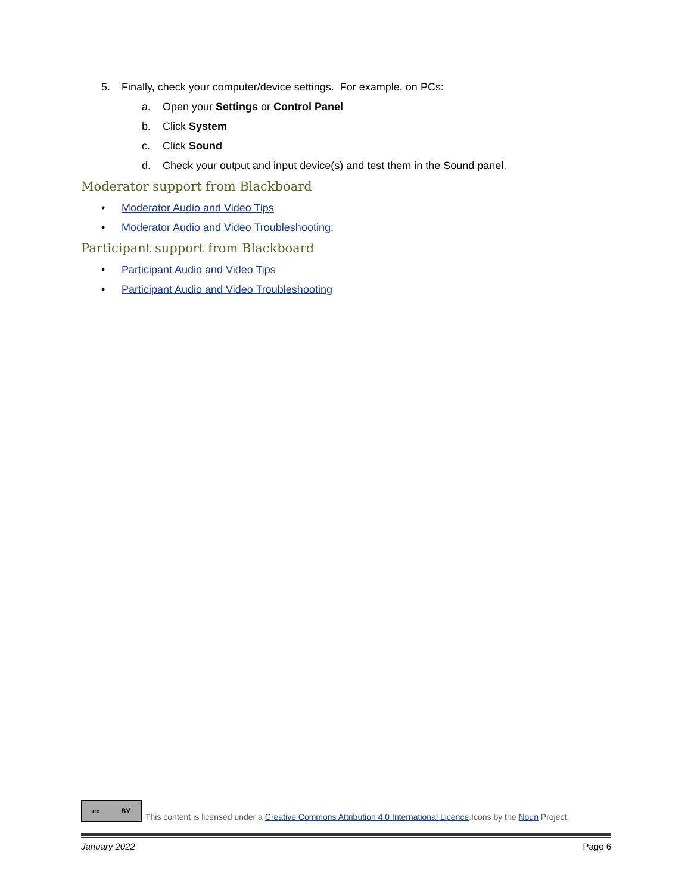5. Finally, check your computer/device settings. For example, on PCs:
a. Open your Settings or Control Panel
b. Click System
c. Click Sound
d. Check your output and input device(s) and test them in the Sound panel.
Moderator support from Blackboard
• Moderator Audio and Video Tips
• Moderator Audio and Video Troubleshooting:
Participant support from Blackboard
• Participant Audio and Video Tips
• Participant Audio and Video Troubleshooting
cc BY
This content is licensed under a Creative Commons Attribution 4.0 International Licence.Icons by the Noun Project.
January 2022 Page 6